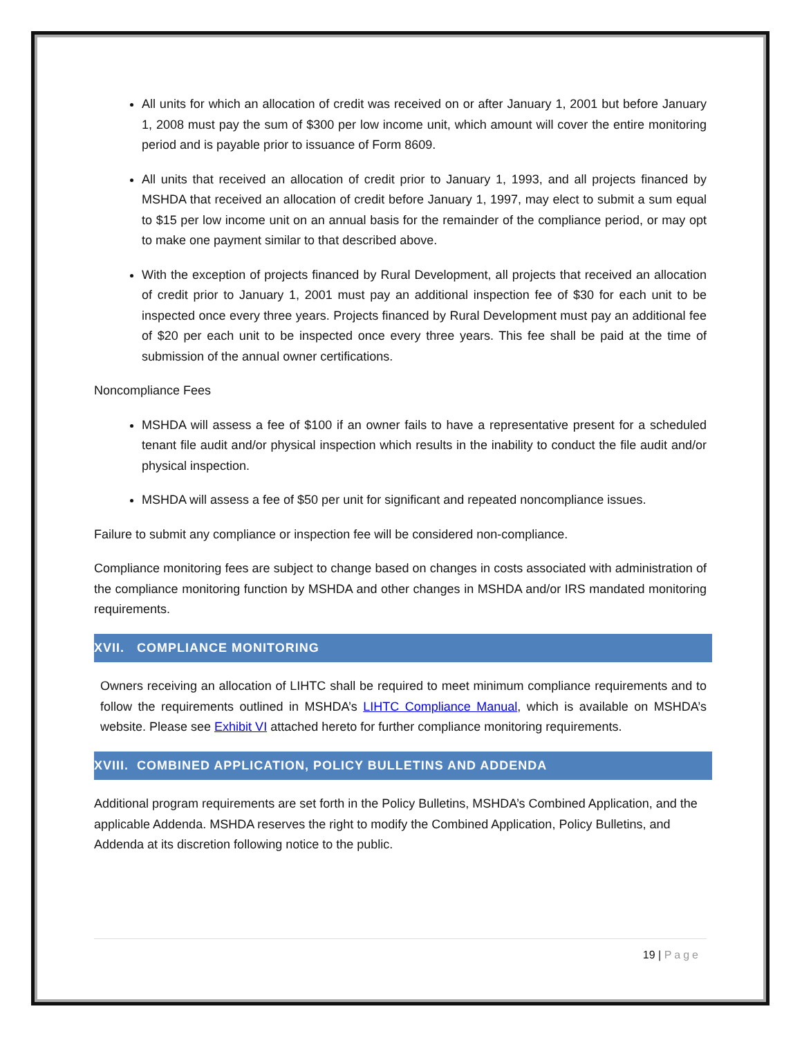All units for which an allocation of credit was received on or after January 1, 2001 but before January 1, 2008 must pay the sum of $300 per low income unit, which amount will cover the entire monitoring period and is payable prior to issuance of Form 8609.
All units that received an allocation of credit prior to January 1, 1993, and all projects financed by MSHDA that received an allocation of credit before January 1, 1997, may elect to submit a sum equal to $15 per low income unit on an annual basis for the remainder of the compliance period, or may opt to make one payment similar to that described above.
With the exception of projects financed by Rural Development, all projects that received an allocation of credit prior to January 1, 2001 must pay an additional inspection fee of $30 for each unit to be inspected once every three years. Projects financed by Rural Development must pay an additional fee of $20 per each unit to be inspected once every three years. This fee shall be paid at the time of submission of the annual owner certifications.
Noncompliance Fees
MSHDA will assess a fee of $100 if an owner fails to have a representative present for a scheduled tenant file audit and/or physical inspection which results in the inability to conduct the file audit and/or physical inspection.
MSHDA will assess a fee of $50 per unit for significant and repeated noncompliance issues.
Failure to submit any compliance or inspection fee will be considered non-compliance.
Compliance monitoring fees are subject to change based on changes in costs associated with administration of the compliance monitoring function by MSHDA and other changes in MSHDA and/or IRS mandated monitoring requirements.
XVII. COMPLIANCE MONITORING
Owners receiving an allocation of LIHTC shall be required to meet minimum compliance requirements and to follow the requirements outlined in MSHDA’s LIHTC Compliance Manual, which is available on MSHDA’s website. Please see Exhibit VI attached hereto for further compliance monitoring requirements.
XVIII. COMBINED APPLICATION, POLICY BULLETINS AND ADDENDA
Additional program requirements are set forth in the Policy Bulletins, MSHDA’s Combined Application, and the applicable Addenda. MSHDA reserves the right to modify the Combined Application, Policy Bulletins, and Addenda at its discretion following notice to the public.
19 | Page